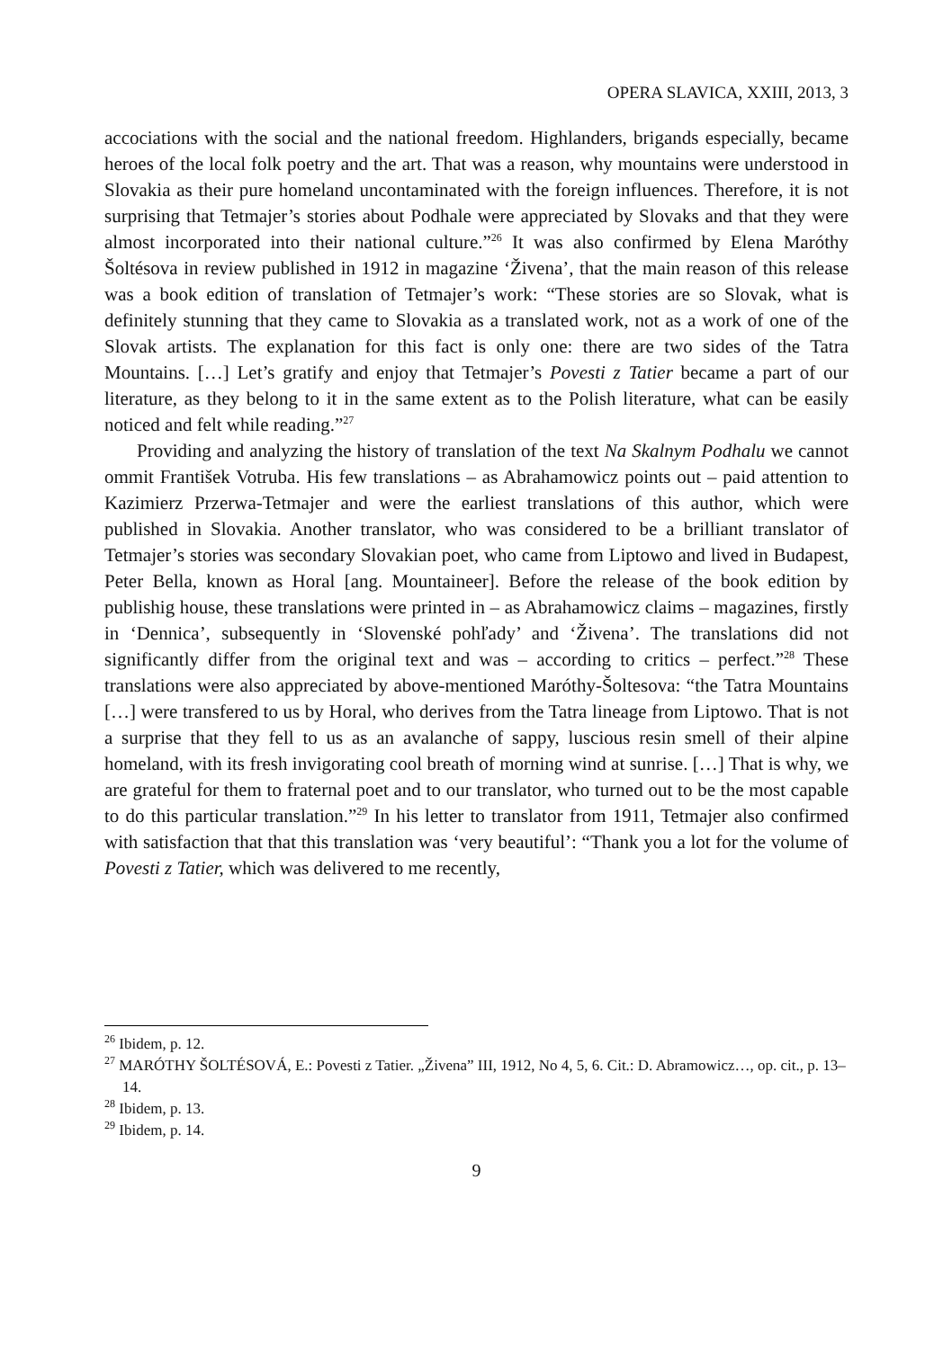OPERA SLAVICA, XXIII, 2013, 3
accociations with the social and the national freedom. Highlanders, brigands especially, became heroes of the local folk poetry and the art. That was a reason, why mountains were understood in Slovakia as their pure homeland uncontaminated with the foreign influences. Therefore, it is not surprising that Tetmajer’s stories about Podhale were appreciated by Slovaks and that they were almost incorporated into their national culture.”<sup>26</sup> It was also confirmed by Elena Maróthy Šoltésova in review published in 1912 in magazine ‘Živena’, that the main reason of this release was a book edition of translation of Tetmajer’s work: “These stories are so Slovak, what is definitely stunning that they came to Slovakia as a translated work, not as a work of one of the Slovak artists. The explanation for this fact is only one: there are two sides of the Tatra Mountains. […] Let’s gratify and enjoy that Tetmajer’s Povesti z Tatier became a part of our literature, as they belong to it in the same extent as to the Polish literature, what can be easily noticed and felt while reading.”<sup>27</sup>
Providing and analyzing the history of translation of the text Na Skalnym Podhalu we cannot ommit František Votruba. His few translations – as Abrahamowicz points out – paid attention to Kazimierz Przerwa-Tetmajer and were the earliest translations of this author, which were published in Slovakia. Another translator, who was considered to be a brilliant translator of Tetmajer’s stories was secondary Slovakian poet, who came from Liptowo and lived in Budapest, Peter Bella, known as Horal [ang. Mountaineer]. Before the release of the book edition by publishig house, these translations were printed in – as Abrahamowicz claims – magazines, firstly in ‘Dennica’, subsequently in ‘Slovenské pohľady’ and ‘Živena’. The translations did not significantly differ from the original text and was – according to critics – perfect.”<sup>28</sup> These translations were also appreciated by above-mentioned Maróthy-Šoltesova: “the Tatra Mountains […] were transfered to us by Horal, who derives from the Tatra lineage from Liptowo. That is not a surprise that they fell to us as an avalanche of sappy, luscious resin smell of their alpine homeland, with its fresh invigorating cool breath of morning wind at sunrise. […] That is why, we are grateful for them to fraternal poet and to our translator, who turned out to be the most capable to do this particular translation.”<sup>29</sup> In his letter to translator from 1911, Tetmajer also confirmed with satisfaction that that this translation was ‘very beautiful’: “Thank you a lot for the volume of Povesti z Tatier, which was delivered to me recently,
<sup>26</sup> Ibidem, p. 12.
<sup>27</sup> MARÓTHY ŠOLTÉSOVÁ, E.: Povesti z Tatier. „Živena” III, 1912, No 4, 5, 6. Cit.: D. Abramowicz…, op. cit., p. 13–14.
<sup>28</sup> Ibidem, p. 13.
<sup>29</sup> Ibidem, p. 14.
9